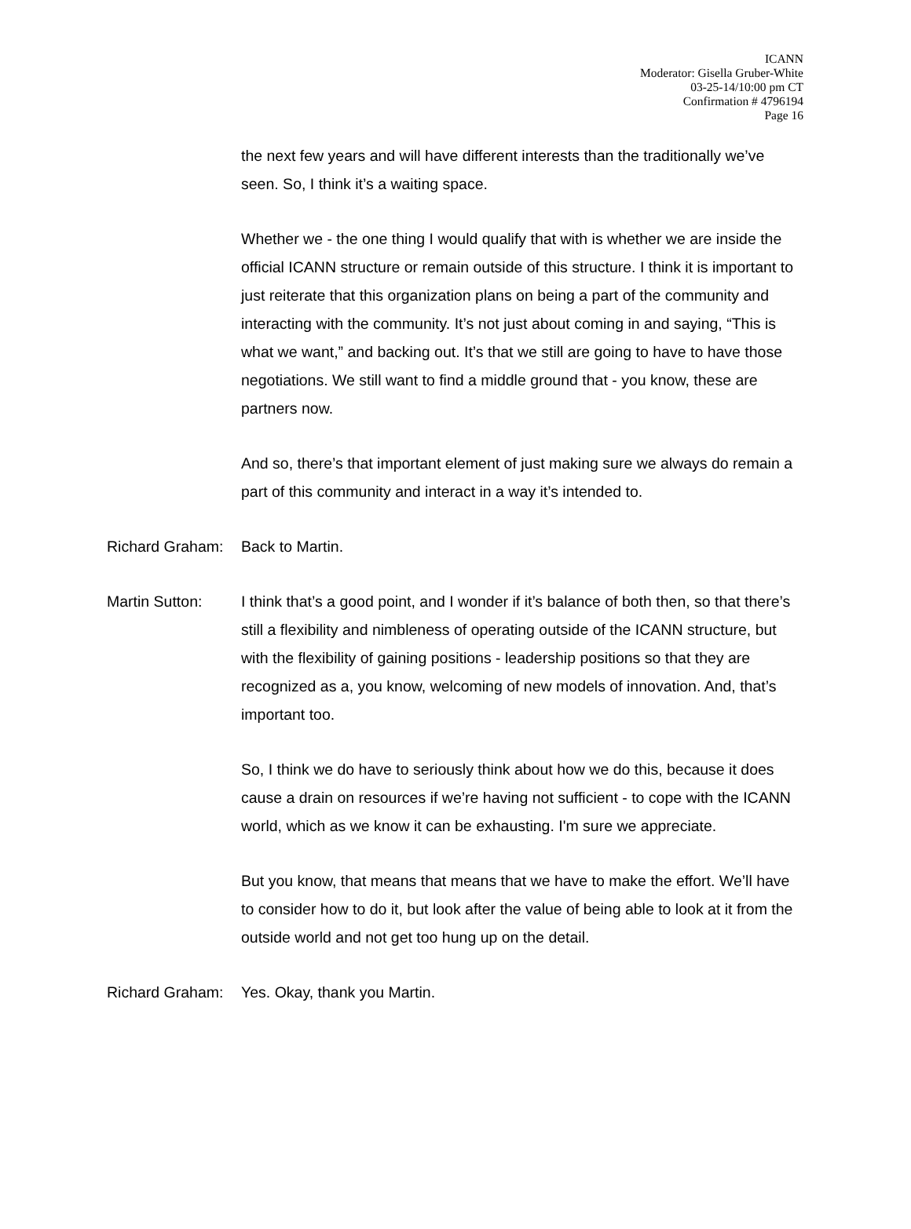ICANN
Moderator: Gisella Gruber-White
03-25-14/10:00 pm CT
Confirmation # 4796194
Page 16
the next few years and will have different interests than the traditionally we’ve seen. So, I think it’s a waiting space.
Whether we - the one thing I would qualify that with is whether we are inside the official ICANN structure or remain outside of this structure. I think it is important to just reiterate that this organization plans on being a part of the community and interacting with the community. It’s not just about coming in and saying, “This is what we want,” and backing out. It’s that we still are going to have to have those negotiations. We still want to find a middle ground that - you know, these are partners now.
And so, there’s that important element of just making sure we always do remain a part of this community and interact in a way it’s intended to.
Richard Graham:
Back to Martin.
Martin Sutton: I think that’s a good point, and I wonder if it’s balance of both then, so that there’s still a flexibility and nimbleness of operating outside of the ICANN structure, but with the flexibility of gaining positions - leadership positions so that they are recognized as a, you know, welcoming of new models of innovation. And, that’s important too.
So, I think we do have to seriously think about how we do this, because it does cause a drain on resources if we’re having not sufficient - to cope with the ICANN world, which as we know it can be exhausting. I'm sure we appreciate.
But you know, that means that means that we have to make the effort. We’ll have to consider how to do it, but look after the value of being able to look at it from the outside world and not get too hung up on the detail.
Richard Graham:
Yes. Okay, thank you Martin.